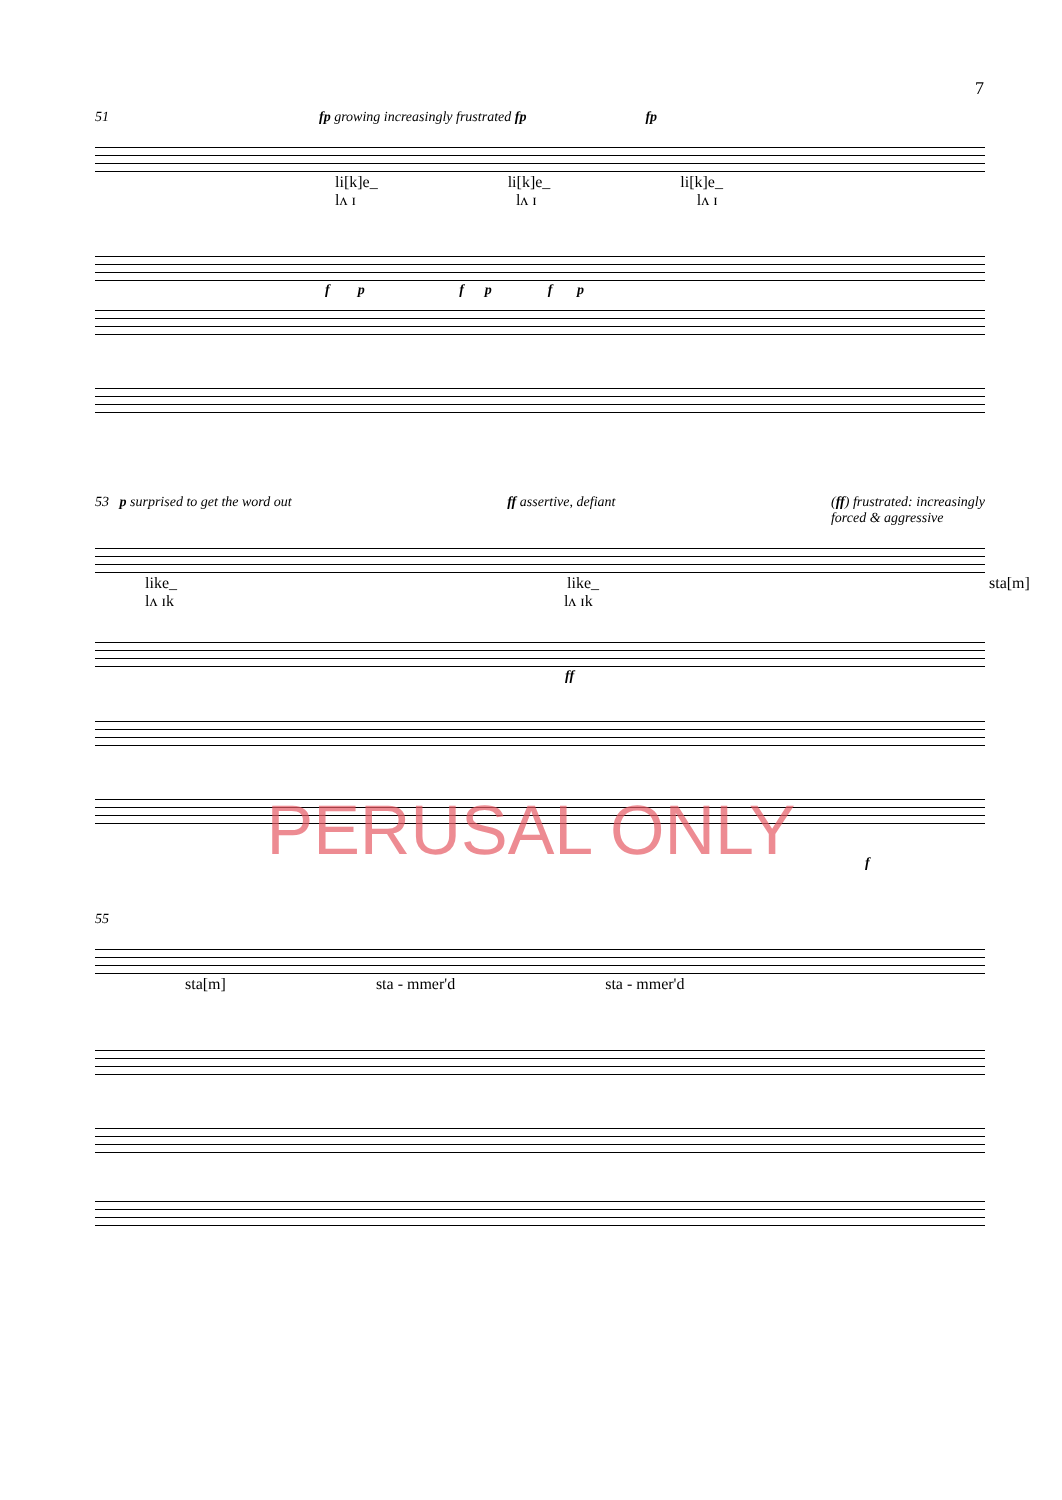7
51 fp growing increasingly frustrated fp fp
li[k]e_ li[k]e_ li[k]e_
lʌ ɪ lʌ ɪ lʌ ɪ
f p f p f p
53 p surprised to get the word out ff assertive, defiant (ff) frustrated: increasingly
forced & aggressive
like_ like_ sta[m]
lʌ ɪk lʌ ɪk
ff
f
55
sta[m] sta - mmer'd sta - mmer'd
PERUSAL ONLY